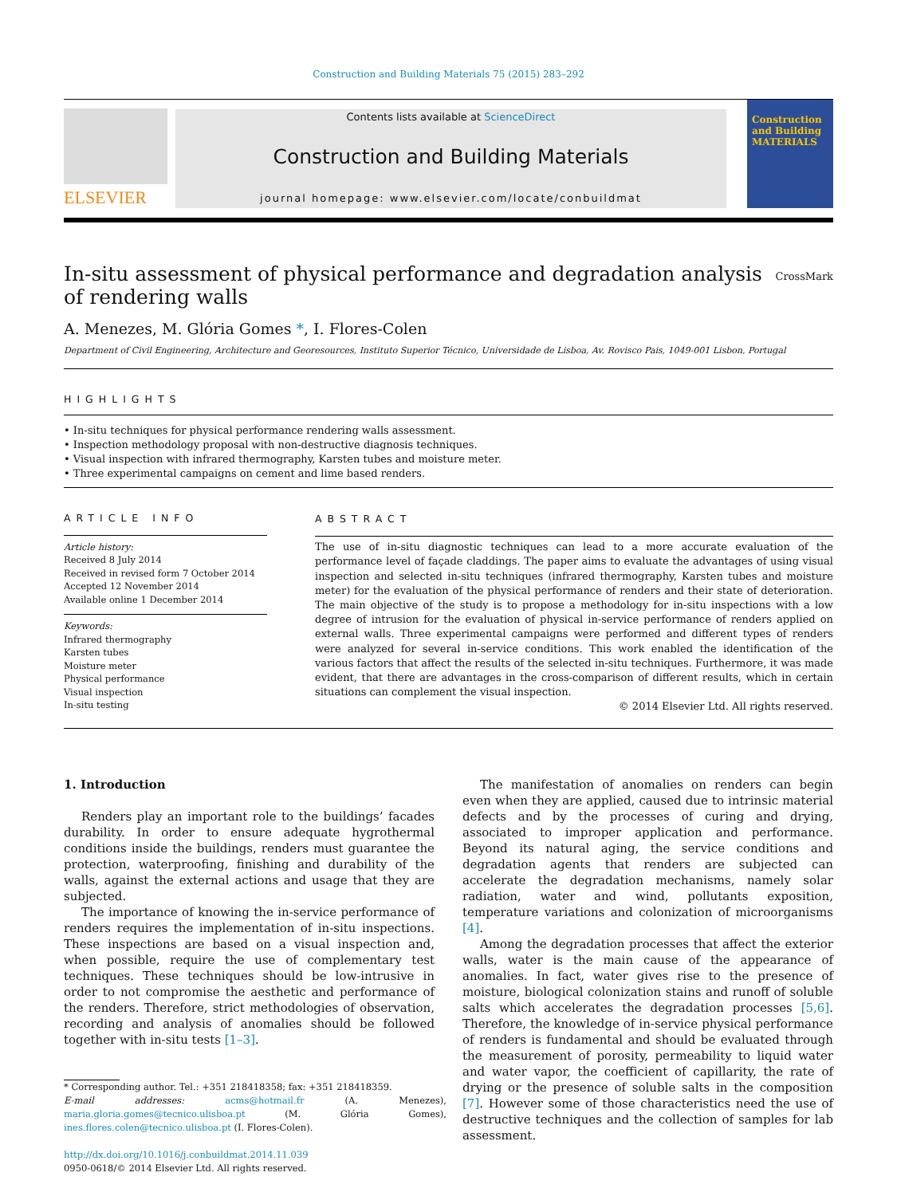Construction and Building Materials 75 (2015) 283–292
ELSEVIER
Contents lists available at ScienceDirect
Construction and Building Materials
journal homepage: www.elsevier.com/locate/conbuildmat
Construction and Building MATERIALS
In-situ assessment of physical performance and degradation analysis
of rendering walls CrossMark
A. Menezes, M. Glória Gomes *, I. Flores-Colen
Department of Civil Engineering, Architecture and Georesources, Instituto Superior Técnico, Universidade de Lisboa, Av. Rovisco Pais, 1049-001 Lisbon, Portugal
HIGHLIGHTS
• In-situ techniques for physical performance rendering walls assessment.
• Inspection methodology proposal with non-destructive diagnosis techniques.
• Visual inspection with infrared thermography, Karsten tubes and moisture meter.
• Three experimental campaigns on cement and lime based renders.
ARTICLE INFO
Article history:
Received 8 July 2014
Received in revised form 7 October 2014
Accepted 12 November 2014
Available online 1 December 2014
Keywords:
Infrared thermography
Karsten tubes
Moisture meter
Physical performance
Visual inspection
In-situ testing
ABSTRACT
The use of in-situ diagnostic techniques can lead to a more accurate evaluation of the performance level of façade claddings. The paper aims to evaluate the advantages of using visual inspection and selected in-situ techniques (infrared thermography, Karsten tubes and moisture meter) for the evaluation of the physical performance of renders and their state of deterioration. The main objective of the study is to propose a methodology for in-situ inspections with a low degree of intrusion for the evaluation of physical in-service performance of renders applied on external walls. Three experimental campaigns were performed and different types of renders were analyzed for several in-service conditions. This work enabled the identification of the various factors that affect the results of the selected in-situ techniques. Furthermore, it was made evident, that there are advantages in the cross-comparison of different results, which in certain situations can complement the visual inspection.
© 2014 Elsevier Ltd. All rights reserved.
1. Introduction
Renders play an important role to the buildings’ facades durability. In order to ensure adequate hygrothermal conditions inside the buildings, renders must guarantee the protection, waterproofing, finishing and durability of the walls, against the external actions and usage that they are subjected.
The importance of knowing the in-service performance of renders requires the implementation of in-situ inspections. These inspections are based on a visual inspection and, when possible, require the use of complementary test techniques. These techniques should be low-intrusive in order to not compromise the aesthetic and performance of the renders. Therefore, strict methodologies of observation, recording and analysis of anomalies should be followed together with in-situ tests [1–3].
* Corresponding author. Tel.: +351 218418358; fax: +351 218418359.
E-mail addresses: acms@hotmail.fr (A. Menezes), maria.gloria.gomes@tecnico.ulisboa.pt (M. Glória Gomes), ines.flores.colen@tecnico.ulisboa.pt (I. Flores-Colen).
http://dx.doi.org/10.1016/j.conbuildmat.2014.11.039
0950-0618/© 2014 Elsevier Ltd. All rights reserved.
The manifestation of anomalies on renders can begin even when they are applied, caused due to intrinsic material defects and by the processes of curing and drying, associated to improper application and performance. Beyond its natural aging, the service conditions and degradation agents that renders are subjected can accelerate the degradation mechanisms, namely solar radiation, water and wind, pollutants exposition, temperature variations and colonization of microorganisms [4].
Among the degradation processes that affect the exterior walls, water is the main cause of the appearance of anomalies. In fact, water gives rise to the presence of moisture, biological colonization stains and runoff of soluble salts which accelerates the degradation processes [5,6]. Therefore, the knowledge of in-service physical performance of renders is fundamental and should be evaluated through the measurement of porosity, permeability to liquid water and water vapor, the coefficient of capillarity, the rate of drying or the presence of soluble salts in the composition [7]. However some of those characteristics need the use of destructive techniques and the collection of samples for lab assessment.